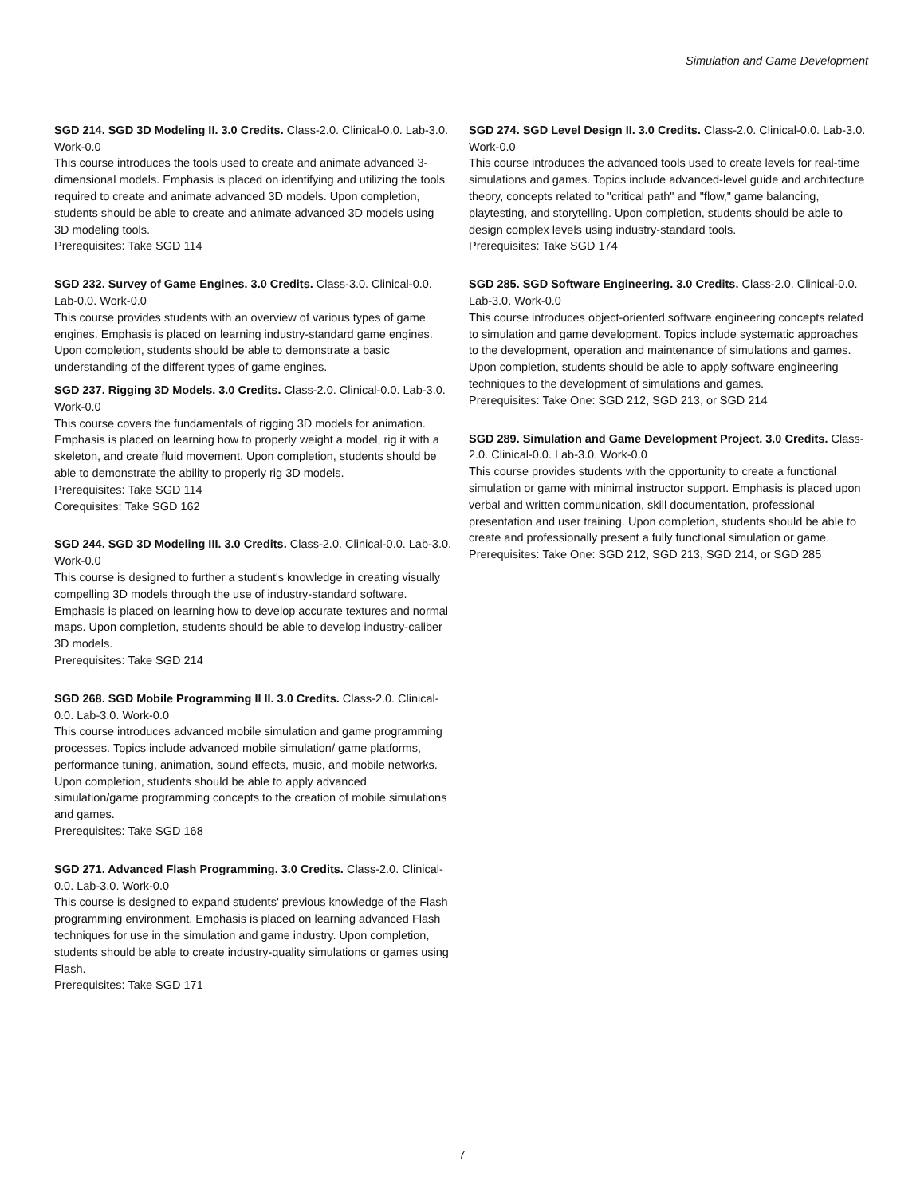Simulation and Game Development
SGD 214. SGD 3D Modeling II. 3.0 Credits. Class-2.0. Clinical-0.0. Lab-3.0. Work-0.0
This course introduces the tools used to create and animate advanced 3-dimensional models. Emphasis is placed on identifying and utilizing the tools required to create and animate advanced 3D models. Upon completion, students should be able to create and animate advanced 3D models using 3D modeling tools.
Prerequisites: Take SGD 114
SGD 232. Survey of Game Engines. 3.0 Credits. Class-3.0. Clinical-0.0. Lab-0.0. Work-0.0
This course provides students with an overview of various types of game engines. Emphasis is placed on learning industry-standard game engines. Upon completion, students should be able to demonstrate a basic understanding of the different types of game engines.
SGD 237. Rigging 3D Models. 3.0 Credits. Class-2.0. Clinical-0.0. Lab-3.0. Work-0.0
This course covers the fundamentals of rigging 3D models for animation. Emphasis is placed on learning how to properly weight a model, rig it with a skeleton, and create fluid movement. Upon completion, students should be able to demonstrate the ability to properly rig 3D models.
Prerequisites: Take SGD 114
Corequisites: Take SGD 162
SGD 244. SGD 3D Modeling III. 3.0 Credits. Class-2.0. Clinical-0.0. Lab-3.0. Work-0.0
This course is designed to further a student's knowledge in creating visually compelling 3D models through the use of industry-standard software. Emphasis is placed on learning how to develop accurate textures and normal maps. Upon completion, students should be able to develop industry-caliber 3D models.
Prerequisites: Take SGD 214
SGD 268. SGD Mobile Programming II II. 3.0 Credits. Class-2.0. Clinical-0.0. Lab-3.0. Work-0.0
This course introduces advanced mobile simulation and game programming processes. Topics include advanced mobile simulation/ game platforms, performance tuning, animation, sound effects, music, and mobile networks. Upon completion, students should be able to apply advanced simulation/game programming concepts to the creation of mobile simulations and games.
Prerequisites: Take SGD 168
SGD 271. Advanced Flash Programming. 3.0 Credits. Class-2.0. Clinical-0.0. Lab-3.0. Work-0.0
This course is designed to expand students' previous knowledge of the Flash programming environment. Emphasis is placed on learning advanced Flash techniques for use in the simulation and game industry. Upon completion, students should be able to create industry-quality simulations or games using Flash.
Prerequisites: Take SGD 171
SGD 274. SGD Level Design II. 3.0 Credits. Class-2.0. Clinical-0.0. Lab-3.0. Work-0.0
This course introduces the advanced tools used to create levels for real-time simulations and games. Topics include advanced-level guide and architecture theory, concepts related to "critical path" and "flow," game balancing, playtesting, and storytelling. Upon completion, students should be able to design complex levels using industry-standard tools.
Prerequisites: Take SGD 174
SGD 285. SGD Software Engineering. 3.0 Credits. Class-2.0. Clinical-0.0. Lab-3.0. Work-0.0
This course introduces object-oriented software engineering concepts related to simulation and game development. Topics include systematic approaches to the development, operation and maintenance of simulations and games. Upon completion, students should be able to apply software engineering techniques to the development of simulations and games.
Prerequisites: Take One: SGD 212, SGD 213, or SGD 214
SGD 289. Simulation and Game Development Project. 3.0 Credits. Class-2.0. Clinical-0.0. Lab-3.0. Work-0.0
This course provides students with the opportunity to create a functional simulation or game with minimal instructor support. Emphasis is placed upon verbal and written communication, skill documentation, professional presentation and user training. Upon completion, students should be able to create and professionally present a fully functional simulation or game.
Prerequisites: Take One: SGD 212, SGD 213, SGD 214, or SGD 285
7